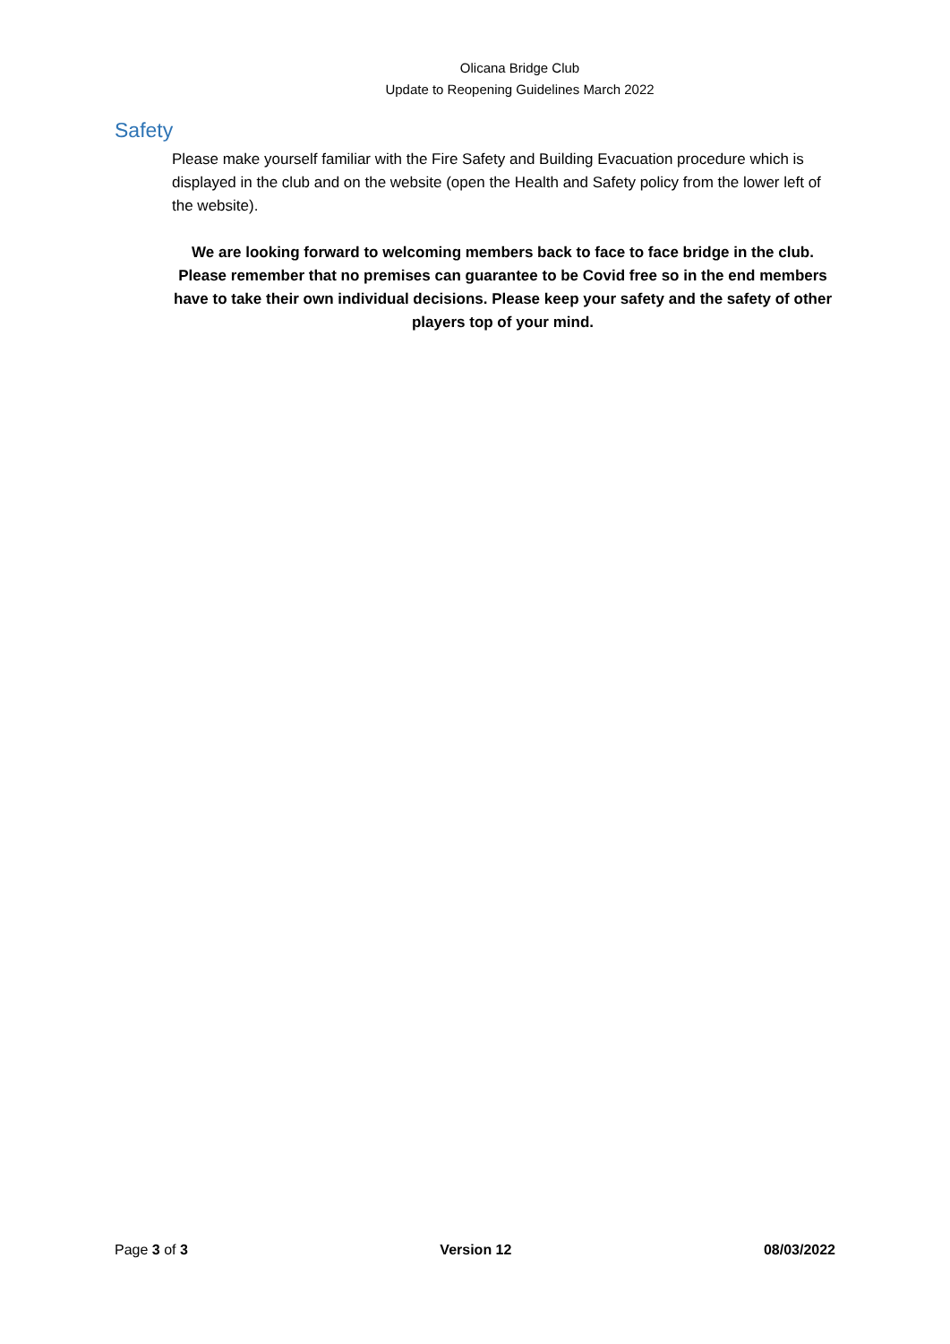Olicana Bridge Club
Update to Reopening Guidelines March 2022
Safety
Please make yourself familiar with the Fire Safety and Building Evacuation procedure which is displayed in the club and on the website (open the Health and Safety policy from the lower left of the website).
We are looking forward to welcoming members back to face to face bridge in the club. Please remember that no premises can guarantee to be Covid free so in the end members have to take their own individual decisions. Please keep your safety and the safety of other players top of your mind.
Page 3 of 3 Version 12 08/03/2022